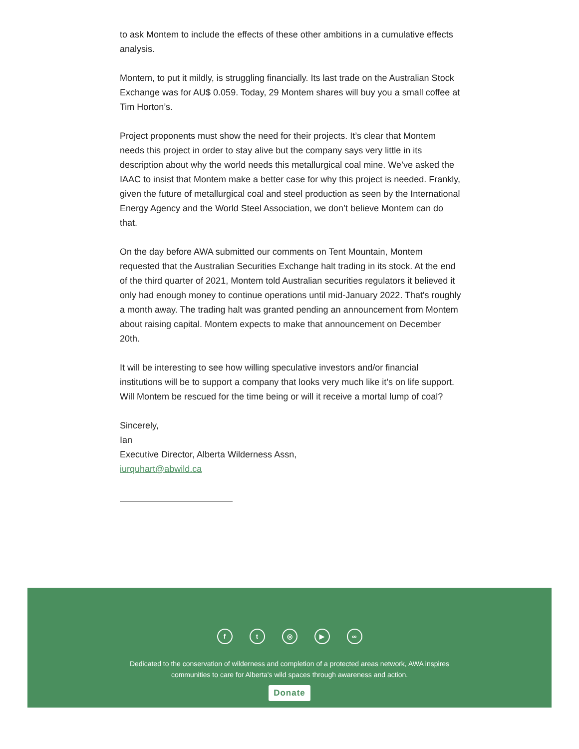to ask Montem to include the effects of these other ambitions in a cumulative effects analysis.
Montem, to put it mildly, is struggling financially. Its last trade on the Australian Stock Exchange was for AU$ 0.059. Today, 29 Montem shares will buy you a small coffee at Tim Horton’s.
Project proponents must show the need for their projects. It’s clear that Montem needs this project in order to stay alive but the company says very little in its description about why the world needs this metallurgical coal mine. We’ve asked the IAAC to insist that Montem make a better case for why this project is needed. Frankly, given the future of metallurgical coal and steel production as seen by the International Energy Agency and the World Steel Association, we don’t believe Montem can do that.
On the day before AWA submitted our comments on Tent Mountain, Montem requested that the Australian Securities Exchange halt trading in its stock. At the end of the third quarter of 2021, Montem told Australian securities regulators it believed it only had enough money to continue operations until mid-January 2022. That's roughly a month away. The trading halt was granted pending an announcement from Montem about raising capital. Montem expects to make that announcement on December 20th.
It will be interesting to see how willing speculative investors and/or financial institutions will be to support a company that looks very much like it’s on life support. Will Montem be rescued for the time being or will it receive a mortal lump of coal?
Sincerely,
Ian
Executive Director, Alberta Wilderness Assn,
iurquhart@abwild.ca
ft ◎ ▶ ∞
Dedicated to the conservation of wilderness and completion of a protected areas network, AWA inspires communities to care for Alberta's wild spaces through awareness and action.
Donate